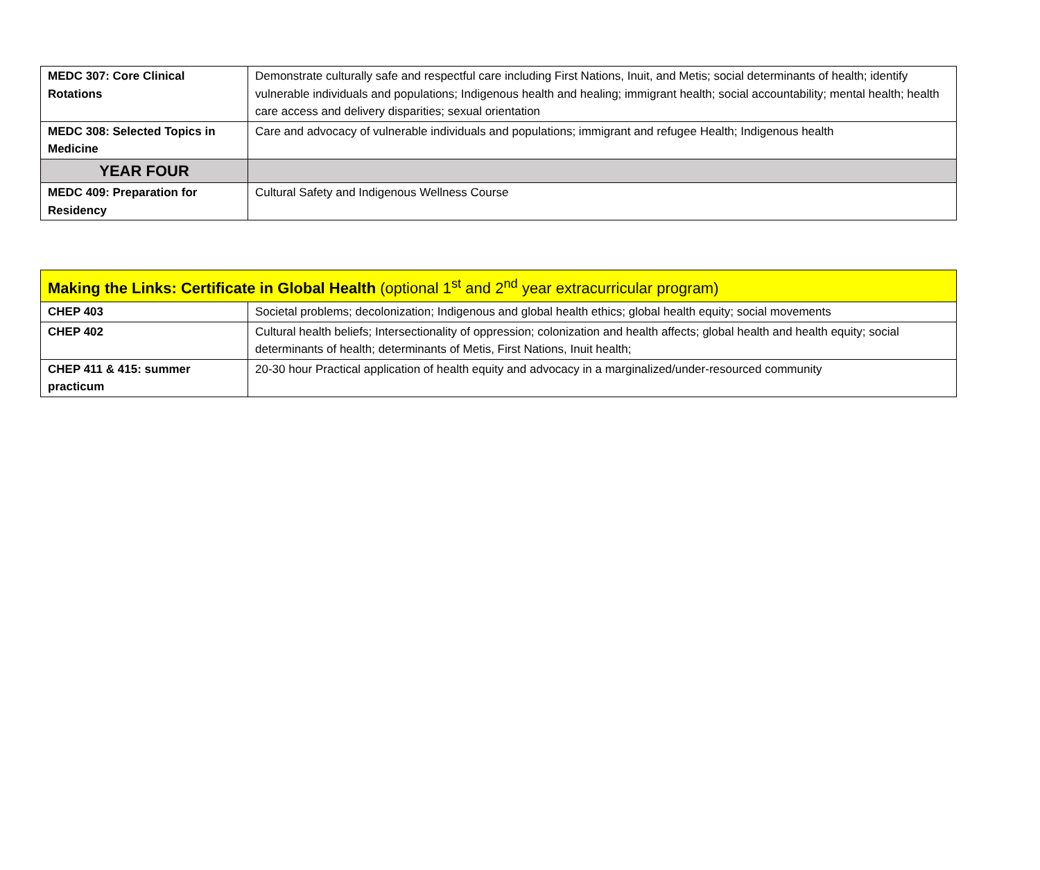| MEDC 307: Core Clinical Rotations | Demonstrate culturally safe and respectful care including First Nations, Inuit, and Metis; social determinants of health; identify vulnerable individuals and populations; Indigenous health and healing; immigrant health; social accountability; mental health; health care access and delivery disparities; sexual orientation |
| MEDC 308: Selected Topics in Medicine | Care and advocacy of vulnerable individuals and populations; immigrant and refugee Health; Indigenous health |
| YEAR FOUR | |
| MEDC 409: Preparation for Residency | Cultural Safety and Indigenous Wellness Course |
| Making the Links: Certificate in Global Health (optional 1<sup>st</sup> and 2<sup>nd</sup> year extracurricular program) | |
| CHEP 403 | Societal problems; decolonization; Indigenous and global health ethics; global health equity; social movements |
| CHEP 402 | Cultural health beliefs; Intersectionality of oppression; colonization and health affects; global health and health equity; social determinants of health; determinants of Metis, First Nations, Inuit health; |
| CHEP 411 & 415: summer practicum | 20-30 hour Practical application of health equity and advocacy in a marginalized/under-resourced community |